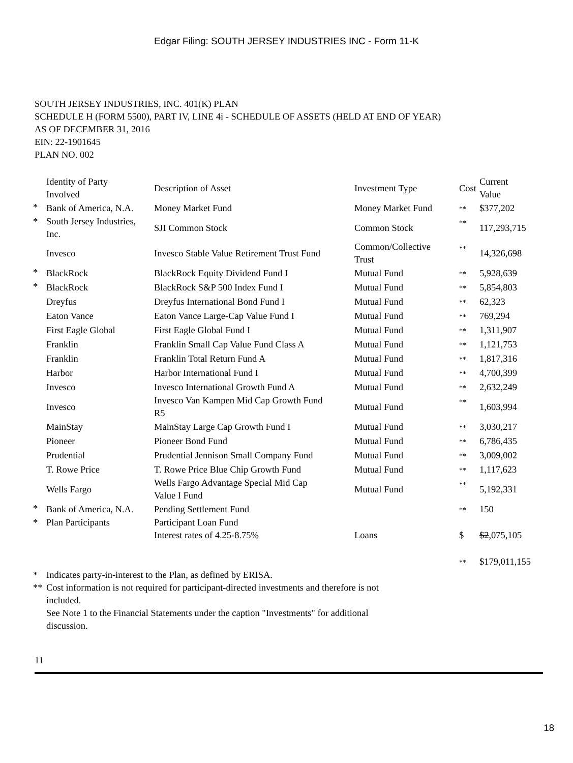Edgar Filing: SOUTH JERSEY INDUSTRIES INC - Form 11-K
SOUTH JERSEY INDUSTRIES, INC. 401(K) PLAN
SCHEDULE H (FORM 5500), PART IV, LINE 4i - SCHEDULE OF ASSETS (HELD AT END OF YEAR)
AS OF DECEMBER 31, 2016
EIN: 22-1901645
PLAN NO. 002
| | Identity of Party Involved | Description of Asset | Investment Type | Cost | Current Value |
| * | Bank of America, N.A. | Money Market Fund | Money Market Fund | ** | $377,202 |
| * | South Jersey Industries, Inc. | SJI Common Stock | Common Stock | ** | 117,293,715 |
| | Invesco | Invesco Stable Value Retirement Trust Fund | Common/Collective Trust | ** | 14,326,698 |
| * | BlackRock | BlackRock Equity Dividend Fund I | Mutual Fund | ** | 5,928,639 |
| * | BlackRock | BlackRock S&P 500 Index Fund I | Mutual Fund | ** | 5,854,803 |
| | Dreyfus | Dreyfus International Bond Fund I | Mutual Fund | ** | 62,323 |
| | Eaton Vance | Eaton Vance Large-Cap Value Fund I | Mutual Fund | ** | 769,294 |
| | First Eagle Global | First Eagle Global Fund I | Mutual Fund | ** | 1,311,907 |
| | Franklin | Franklin Small Cap Value Fund Class A | Mutual Fund | ** | 1,121,753 |
| | Franklin | Franklin Total Return Fund A | Mutual Fund | ** | 1,817,316 |
| | Harbor | Harbor International Fund I | Mutual Fund | ** | 4,700,399 |
| | Invesco | Invesco International Growth Fund A | Mutual Fund | ** | 2,632,249 |
| | Invesco | Invesco Van Kampen Mid Cap Growth Fund R5 | Mutual Fund | ** | 1,603,994 |
| | MainStay | MainStay Large Cap Growth Fund I | Mutual Fund | ** | 3,030,217 |
| | Pioneer | Pioneer Bond Fund | Mutual Fund | ** | 6,786,435 |
| | Prudential | Prudential Jennison Small Company Fund | Mutual Fund | ** | 3,009,002 |
| | T. Rowe Price | T. Rowe Price Blue Chip Growth Fund | Mutual Fund | ** | 1,117,623 |
| | Wells Fargo | Wells Fargo Advantage Special Mid Cap Value I Fund | Mutual Fund | ** | 5,192,331 |
| * | Bank of America, N.A. | Pending Settlement Fund | | ** | 150 |
| * | Plan Participants | Participant Loan Fund | | | |
| | | Interest rates of 4.25-8.75% | Loans | $ | $2 ,075,105 |
| | | | | ** | $179,011,155 |
| * | Indicates party-in-interest to the Plan, as defined by ERISA. | | | | |
| ** | Cost information is not required for participant-directed investments and therefore is not included. | | | | |
| | See Note 1 to the Financial Statements under the caption "Investments" for additional discussion. | | | | |
11
18